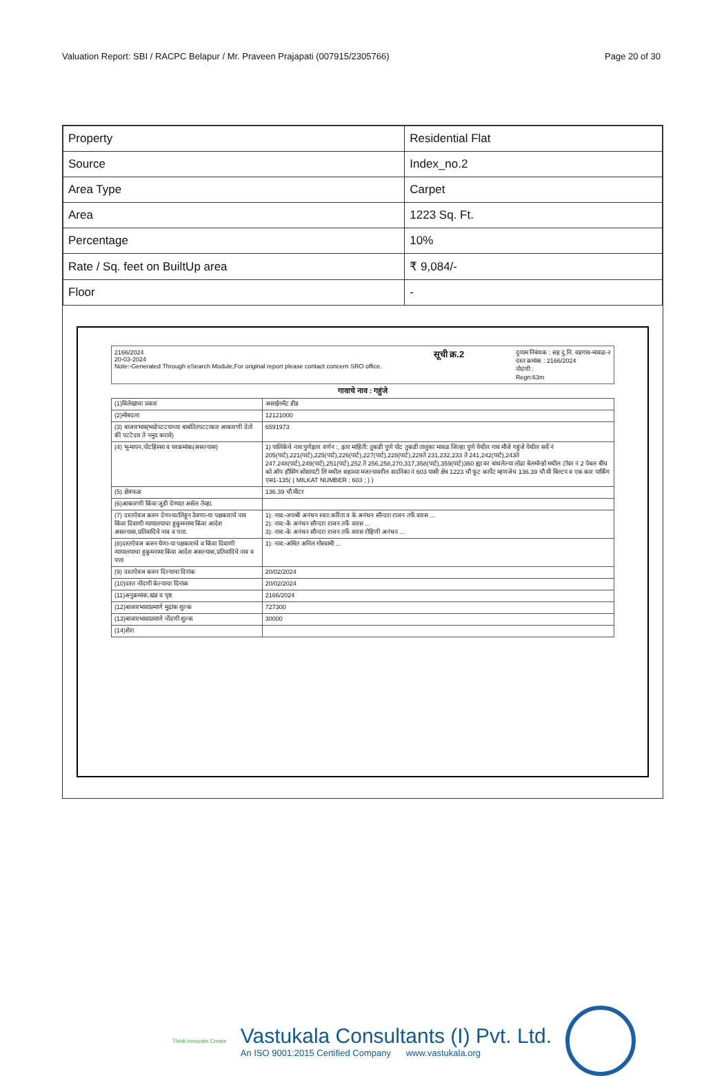Valuation Report: SBI / RACPC Belapur / Mr. Praveen Prajapati (007915/2305766) Page 20 of 30
| Property | Residential Flat |
| Source | Index_no.2 |
| Area Type | Carpet |
| Area | 1223 Sq. Ft. |
| Percentage | 10% |
| Rate / Sq. feet on BuiltUp area | ₹ 9,084/- |
| Floor | - |
2166/2024
20-03-2024
Note:-Generated Through eSearch Module,For original report please contact concern SRO office.
सूची क्र.2
दुय्यम निबंधक : सह दु.नि. वडगाव-मावळ-२
दस्त क्रमांक : 2166/2024
नोदंणी :
Regn:63m
गावाचे नाव : गहुंजे
| (1)विलेखाचा प्रकार | असाईनमेंट डीड |
| (2)मोबदला | 12121000 |
| (3) बाजारभाव(भाडेपटटयाच्या बाबतितपटटाकार आकारणी देतो की पटटेदार ते नमुद करावे) | 6591973 |
| (4) भू-मापन,पोटहिस्सा व घरक्रमांक(असल्यास) | 1) पालिकेचे नाव:पुणेइतर वर्णन :, इतर माहिती: तुकडी पुणे पोट तुकडी तालुका मावळ जिल्हा पुणे येथील गाव मौजे गहुंजे येथील सर्वे नं 205(पार्ट),221(पार्ट),225(पार्ट),226(पार्ट),227(पार्ट),228(पार्ट),229ते 231,232,233 ते 241,242(पार्ट),243ते 247,248(पार्ट),249(पार्ट),251(पार्ट),252 ते 256,258,270,317,358(पार्ट),359(पार्ट)360 ह्या वर बांधलेल्या लोढा बेलमोन्डो मधील टॉवर नं 2 पेबल बीच को ऑप हौसिंग सोसायटी लि मधील सहाव्या मजल्यावरील सदनिका नं 603 यासी क्षेत्र 1223 चौ फुट कार्पेट म्हणजेच 136.39 चौ मी बिल्टप व एक कार पार्किंग एस1-135( ( MILKAT NUMBER : 603 ; ) ) |
| (5) क्षेत्रफळ | 136.39 चौ.मीटर |
| (6)आकारणी किंवा जुडी देण्यात असेल तेव्हा. | |
| (7) दस्तऐवज करुन देणा-या/लिहून ठेवणा-या पक्षकाराचे नाव किंवा दिवाणी न्यायालयाचा हुकुमनामा किंवा आदेश असल्यास,प्रतिवादिचे नाव व पत्ता. | 1): नाव:-जयश्री अनंथन स्वत:करिता व के अनंथन सौन्दरा राजन तर्फे वारस ... 2): नाव:-के अनंथन सौन्दरा राजन तर्फे वारस ... 3): नाव:-के अनंथन सौन्दरा राजन तर्फे वारस रोहिणी अनंथन ... |
| (8)दस्तऐवज करुन घेणा-या पक्षकाराचे व किंवा दिवाणी न्यायालयाचा हुकुमनामा किंवा आदेश असल्यास,प्रतिवादिचे नाव व पत्ता | 1): नाव:-अमित अनिल गोस्वामी ... |
| (9) दस्तऐवज करुन दिल्याचा दिनांक | 20/02/2024 |
| (10)दस्त नोंदणी केल्याचा दिनांक | 20/02/2024 |
| (11)अनुक्रमांक,खंड व पृष्ठ | 2166/2024 |
| (12)बाजारभावाप्रमाणे मुद्रांक शुल्क | 727300 |
| (13)बाजारभावाप्रमाणे नोंदणी शुल्क | 30000 |
| (14)शेरा | |
Think.Innovate.Create
Vastukala Consultants (I) Pvt. Ltd.
An ISO 9001:2015 Certified Company www.vastukala.org